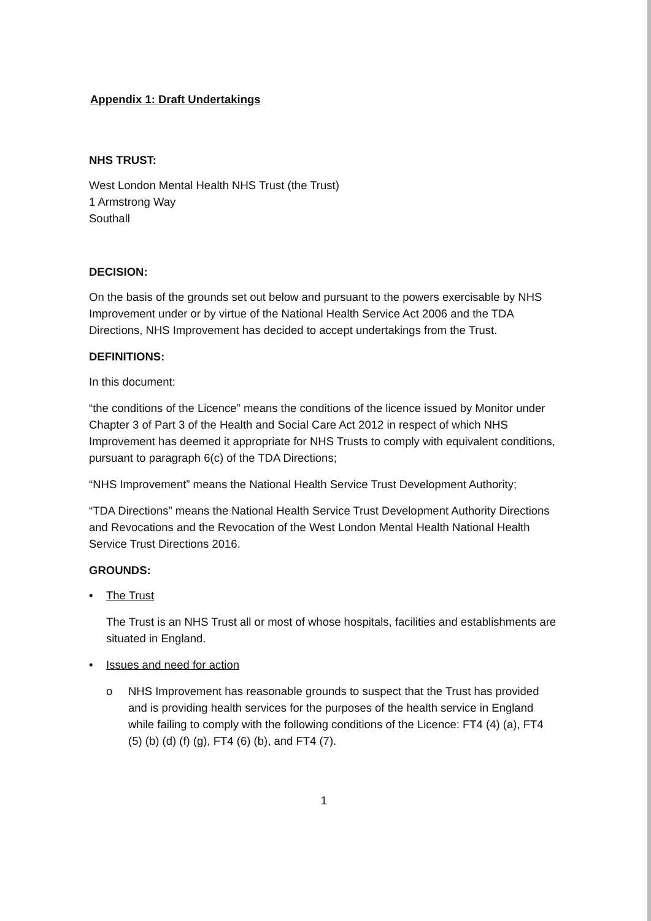Appendix 1: Draft Undertakings
NHS TRUST:
West London Mental Health NHS Trust (the Trust)
1 Armstrong Way
Southall
DECISION:
On the basis of the grounds set out below and pursuant to the powers exercisable by NHS Improvement under or by virtue of the National Health Service Act 2006 and the TDA Directions, NHS Improvement has decided to accept undertakings from the Trust.
DEFINITIONS:
In this document:
“the conditions of the Licence” means the conditions of the licence issued by Monitor under Chapter 3 of Part 3 of the Health and Social Care Act 2012 in respect of which NHS Improvement has deemed it appropriate for NHS Trusts to comply with equivalent conditions, pursuant to paragraph 6(c) of the TDA Directions;
“NHS Improvement” means the National Health Service Trust Development Authority;
“TDA Directions” means the National Health Service Trust Development Authority Directions and Revocations and the Revocation of the West London Mental Health National Health Service Trust Directions 2016.
GROUNDS:
• The Trust
The Trust is an NHS Trust all or most of whose hospitals, facilities and establishments are situated in England.
• Issues and need for action
o NHS Improvement has reasonable grounds to suspect that the Trust has provided and is providing health services for the purposes of the health service in England while failing to comply with the following conditions of the Licence: FT4 (4) (a), FT4 (5) (b) (d) (f) (g), FT4 (6) (b), and FT4 (7).
1